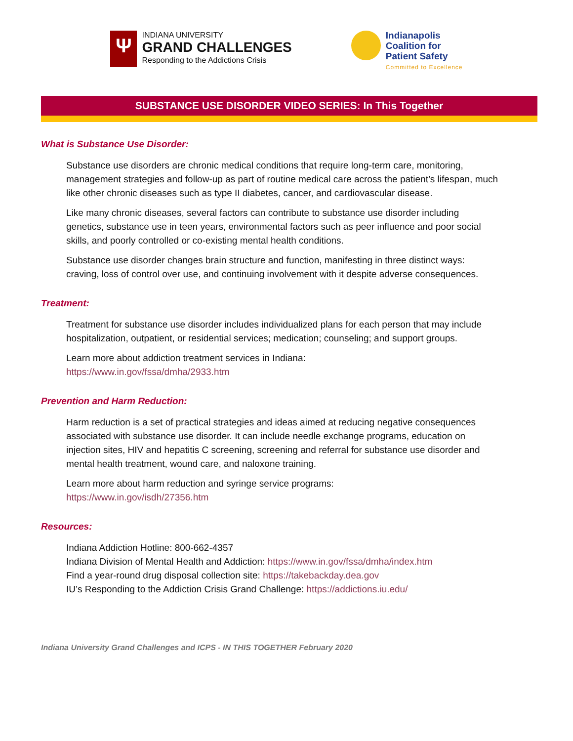Ψ
INDIANA UNIVERSITY
GRAND CHALLENGES
Responding to the Addictions Crisis
Indianapolis
Coalition for
Patient Safety
Committed to Excellence
SUBSTANCE USE DISORDER VIDEO SERIES: In This Together
What is Substance Use Disorder:
Substance use disorders are chronic medical conditions that require long-term care, monitoring, management strategies and follow-up as part of routine medical care across the patient’s lifespan, much like other chronic diseases such as type II diabetes, cancer, and cardiovascular disease.
Like many chronic diseases, several factors can contribute to substance use disorder including genetics, substance use in teen years, environmental factors such as peer influence and poor social skills, and poorly controlled or co-existing mental health conditions.
Substance use disorder changes brain structure and function, manifesting in three distinct ways: craving, loss of control over use, and continuing involvement with it despite adverse consequences.
Treatment:
Treatment for substance use disorder includes individualized plans for each person that may include hospitalization, outpatient, or residential services; medication; counseling; and support groups.
Learn more about addiction treatment services in Indiana:
https://www.in.gov/fssa/dmha/2933.htm
Prevention and Harm Reduction:
Harm reduction is a set of practical strategies and ideas aimed at reducing negative consequences associated with substance use disorder. It can include needle exchange programs, education on injection sites, HIV and hepatitis C screening, screening and referral for substance use disorder and mental health treatment, wound care, and naloxone training.
Learn more about harm reduction and syringe service programs:
https://www.in.gov/isdh/27356.htm
Resources:
Indiana Addiction Hotline: 800-662-4357
Indiana Division of Mental Health and Addiction: https://www.in.gov/fssa/dmha/index.htm
Find a year-round drug disposal collection site: https://takebackday.dea.gov
IU’s Responding to the Addiction Crisis Grand Challenge: https://addictions.iu.edu/
Indiana University Grand Challenges and ICPS - IN THIS TOGETHER February 2020